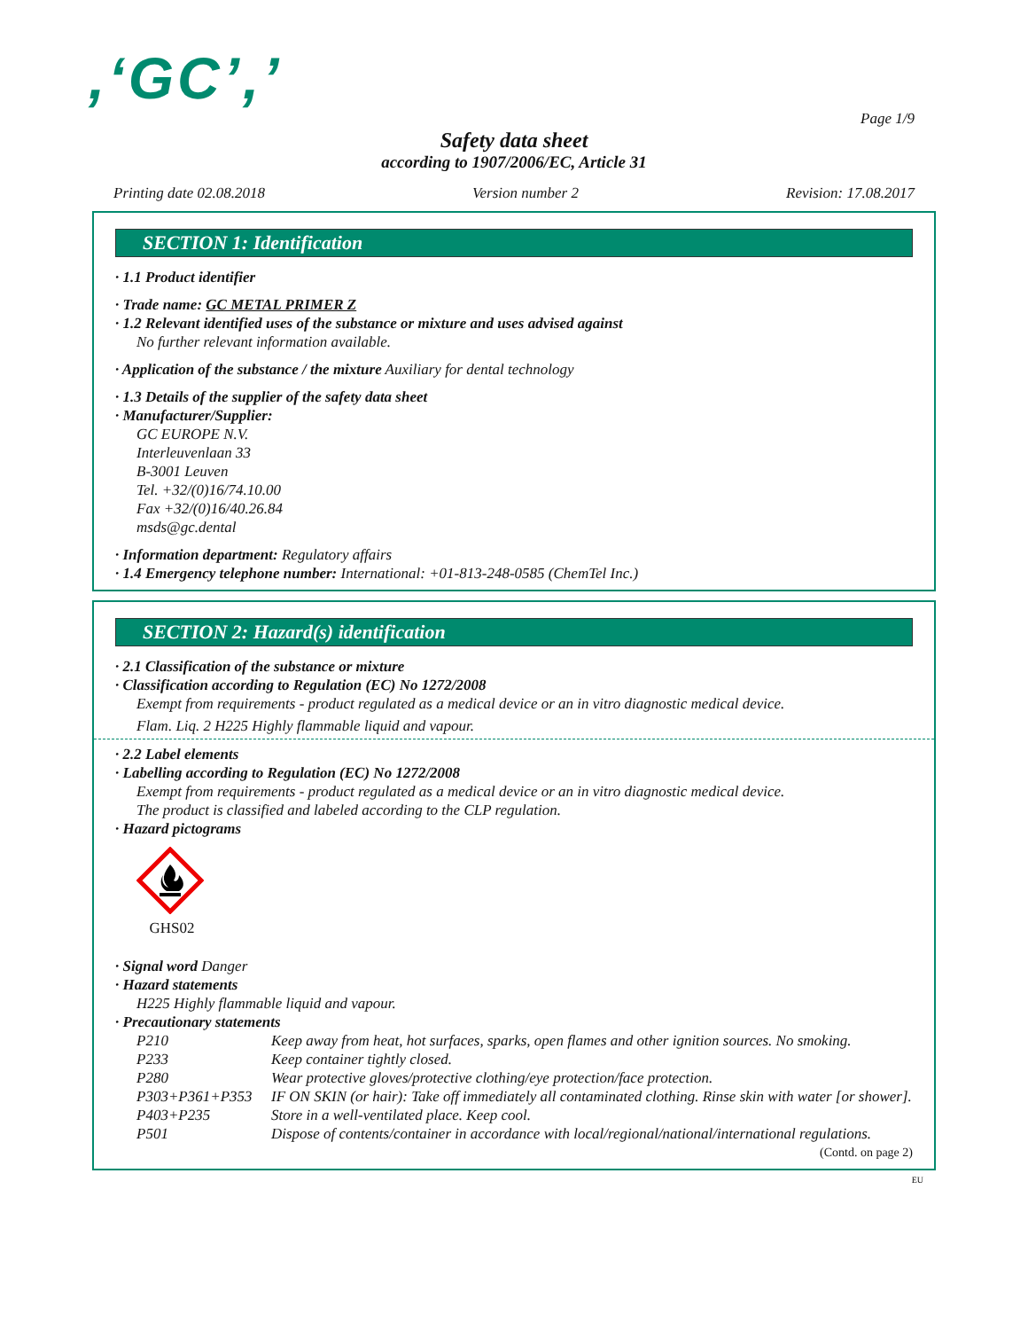,‘GC’,’
Page 1/9
Safety data sheet
according to 1907/2006/EC, Article 31
Printing date 02.08.2018 Version number 2 Revision: 17.08.2017
SECTION 1: Identification
· 1.1 Product identifier
· Trade name: GC METAL PRIMER Z
· 1.2 Relevant identified uses of the substance or mixture and uses advised against
No further relevant information available.
· Application of the substance / the mixture Auxiliary for dental technology
· 1.3 Details of the supplier of the safety data sheet
· Manufacturer/Supplier:
GC EUROPE N.V.
Interleuvenlaan 33
B-3001 Leuven
Tel. +32/(0)16/74.10.00
Fax +32/(0)16/40.26.84
msds@gc.dental
· Information department: Regulatory affairs
· 1.4 Emergency telephone number: International: +01-813-248-0585 (ChemTel Inc.)
SECTION 2: Hazard(s) identification
· 2.1 Classification of the substance or mixture
· Classification according to Regulation (EC) No 1272/2008
Exempt from requirements - product regulated as a medical device or an in vitro diagnostic medical device.
Flam. Liq. 2 H225 Highly flammable liquid and vapour.
· 2.2 Label elements
· Labelling according to Regulation (EC) No 1272/2008
Exempt from requirements - product regulated as a medical device or an in vitro diagnostic medical device.
The product is classified and labeled according to the CLP regulation.
· Hazard pictograms
GHS02
· Signal word Danger
· Hazard statements
H225 Highly flammable liquid and vapour.
· Precautionary statements
| P210 | Keep away from heat, hot surfaces, sparks, open flames and other ignition sources. No smoking. |
| P233 | Keep container tightly closed. |
| P280 | Wear protective gloves/protective clothing/eye protection/face protection. |
| P303+P361+P353 | IF ON SKIN (or hair): Take off immediately all contaminated clothing. Rinse skin with water [or shower]. |
| P403+P235 | Store in a well-ventilated place. Keep cool. |
| P501 | Dispose of contents/container in accordance with local/regional/national/international regulations. |
(Contd. on page 2)
EU